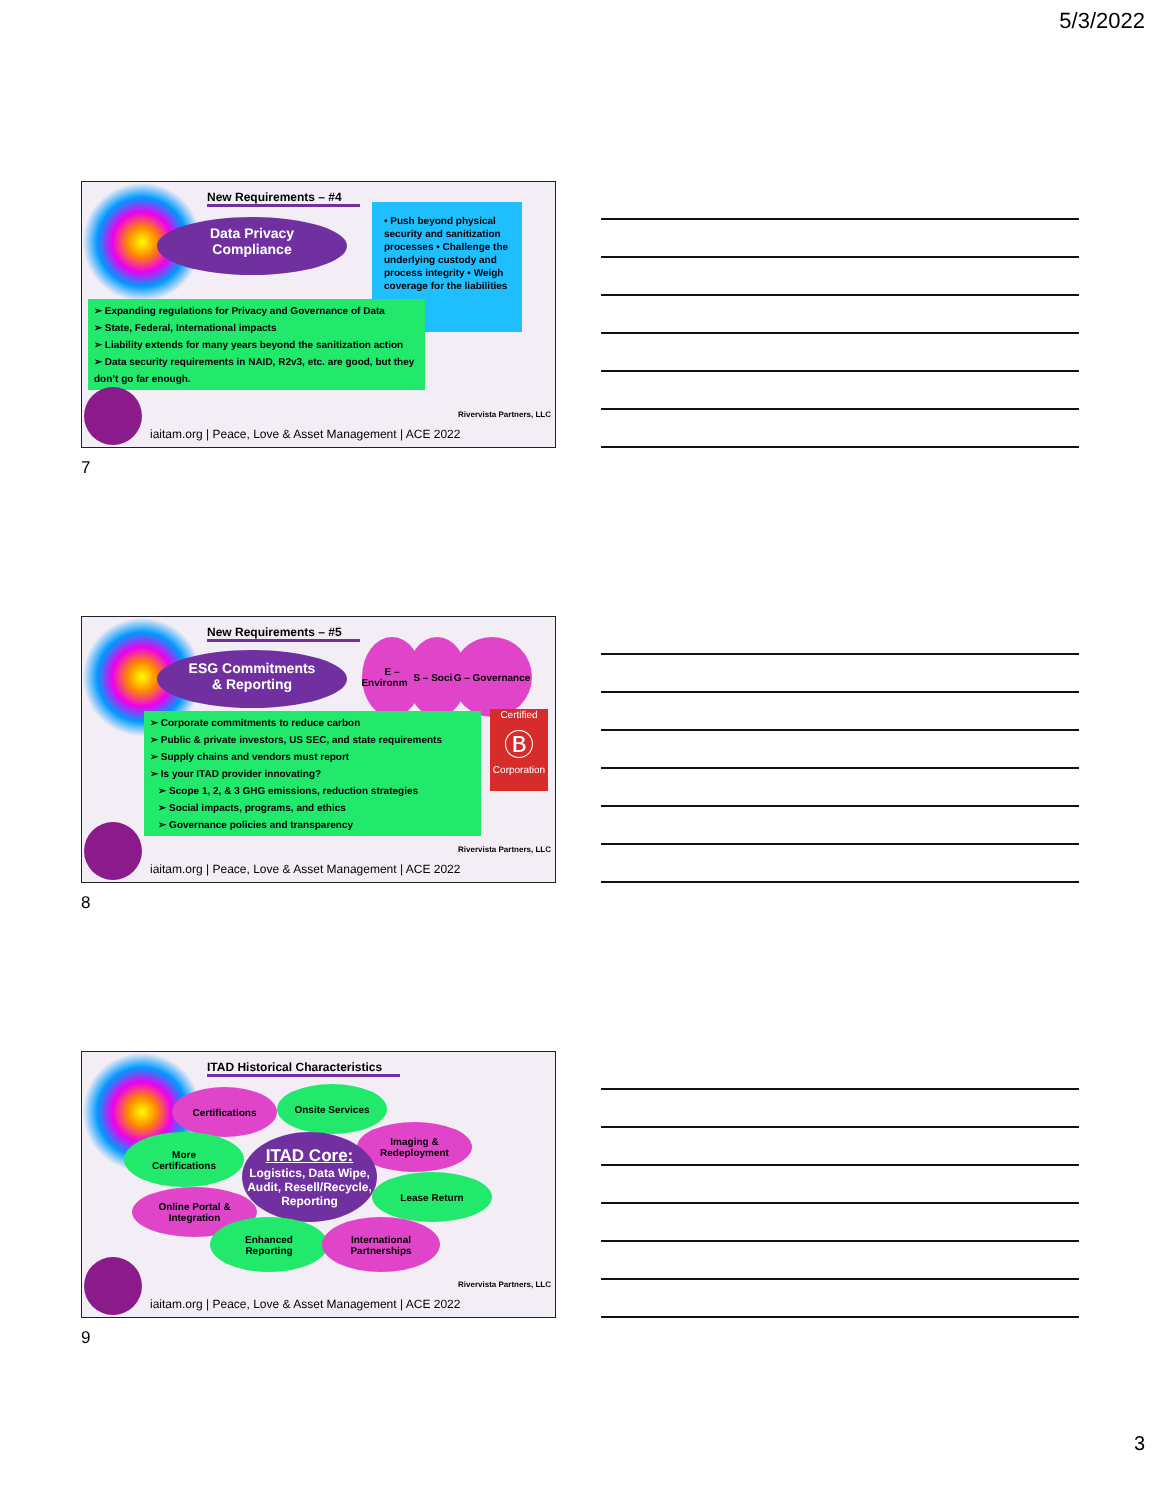5/3/2022
New Requirements – #4
Data Privacy
Compliance
• Push beyond physical security and sanitization processes • Challenge the underlying custody and process integrity • Weigh coverage for the liabilities
➢ Expanding regulations for Privacy and Governance of Data
➢ State, Federal, International impacts
➢ Liability extends for many years beyond the sanitization action
➢ Data security requirements in NAID, R2v3, etc. are good, but they don’t go far enough.
Rivervista Partners, LLC
iaitam.org | Peace, Love & Asset Management | ACE 2022
7
New Requirements – #5
ESG Commitments
& Reporting
E – Environment
S – Social
G – Governance
Certified
Ⓑ
Corporation
➢ Corporate commitments to reduce carbon
➢ Public & private investors, US SEC, and state requirements
➢ Supply chains and vendors must report
➢ Is your ITAD provider innovating?
➢ Scope 1, 2, & 3 GHG emissions, reduction strategies
➢ Social impacts, programs, and ethics
➢ Governance policies and transparency
Rivervista Partners, LLC
iaitam.org | Peace, Love & Asset Management | ACE 2022
8
ITAD Historical Characteristics
Certifications Onsite Services
Imaging &
Redeployment
More
Certifications
ITAD Core:
Logistics, Data Wipe, Audit, Resell/Recycle, Reporting
Lease Return
Online Portal &
Integration
Enhanced
Reporting
International
Partnerships
Rivervista Partners, LLC
iaitam.org | Peace, Love & Asset Management | ACE 2022
9
3